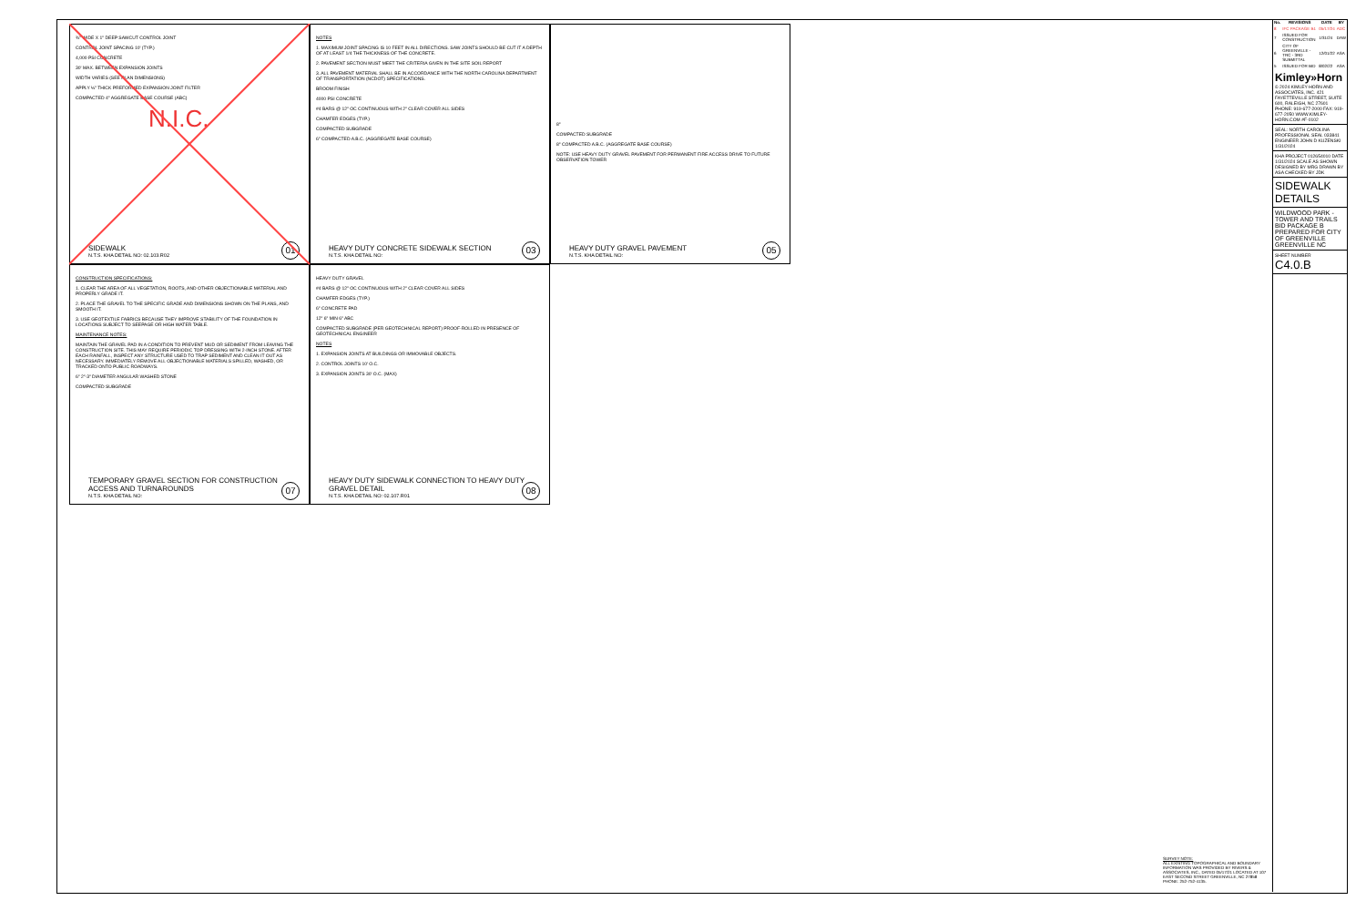¾" WIDE X 1" DEEP SAWCUT CONTROL JOINT
CONTROL JOINT SPACING 10' (TYP.)
4,000 PSI CONCRETE
30' MAX. BETWEEN EXPANSION JOINTS
WIDTH VARIES (SEE PLAN DIMENSIONS)
APPLY ½" THICK PREFORMED EXPANSION JOINT FILTER
COMPACTED 4" AGGREGATE BASE COURSE (ABC)
N.I.C.
SIDEWALK
N.T.S. KHA DETAIL NO: 02.103.R02
01
NOTES
1. MAXIMUM JOINT SPACING IS 10 FEET IN ALL DIRECTIONS. SAW JOINTS SHOULD BE CUT IT A DEPTH OF AT LEAST 1/4 THE THICKNESS OF THE CONCRETE.
2. PAVEMENT SECTION MUST MEET THE CRITERIA GIVEN IN THE SITE SOIL REPORT
3. ALL PAVEMENT MATERIAL SHALL BE IN ACCORDANCE WITH THE NORTH CAROLINA DEPARTMENT OF TRANSPORTATION (NCDOT) SPECIFICATIONS.
BROOM FINISH
4000 PSI CONCRETE
#4 BARS @ 12" OC CONTINUOUS WITH 2" CLEAR COVER ALL SIDES
CHAMFER EDGES (TYP.)
COMPACTED SUBGRADE
6" COMPACTED A.B.C. (AGGREGATE BASE COURSE)
HEAVY DUTY CONCRETE SIDEWALK SECTION
N.T.S. KHA DETAIL NO:
03
8"
COMPACTED SUBGRADE
8" COMPACTED A.B.C. (AGGREGATE BASE COURSE)
NOTE: USE HEAVY DUTY GRAVEL PAVEMENT FOR PERMANENT FIRE ACCESS DRIVE TO FUTURE OBSERVATION TOWER
HEAVY DUTY GRAVEL PAVEMENT
N.T.S. KHA DETAIL NO:
05
CONSTRUCTION SPECIFICATIONS:
1. CLEAR THE AREA OF ALL VEGETATION, ROOTS, AND OTHER OBJECTIONABLE MATERIAL AND PROPERLY GRADE IT.
2. PLACE THE GRAVEL TO THE SPECIFIC GRADE AND DIMENSIONS SHOWN ON THE PLANS, AND SMOOTH IT.
3. USE GEOTEXTILE FABRICS BECAUSE THEY IMPROVE STABILITY OF THE FOUNDATION IN LOCATIONS SUBJECT TO SEEPAGE OR HIGH WATER TABLE.
MAINTENANCE NOTES:
MAINTAIN THE GRAVEL PAD IN A CONDITION TO PREVENT MUD OR SEDIMENT FROM LEAVING THE CONSTRUCTION SITE. THIS MAY REQUIRE PERIODIC TOP DRESSING WITH 2-INCH STONE. AFTER EACH RAINFALL, INSPECT ANY STRUCTURE USED TO TRAP SEDIMENT AND CLEAN IT OUT AS NECESSARY. IMMEDIATELY REMOVE ALL OBJECTIONABLE MATERIALS SPILLED, WASHED, OR TRACKED ONTO PUBLIC ROADWAYS.
6" 2"-3" DIAMETER ANGULAR WASHED STONE
COMPACTED SUBGRADE
TEMPORARY GRAVEL SECTION FOR CONSTRUCTION ACCESS AND TURNAROUNDS
N.T.S. KHA DETAIL NO:
07
HEAVY DUTY GRAVEL
#4 BARS @ 12" OC CONTINUOUS WITH 2" CLEAR COVER ALL SIDES
CHAMFER EDGES (TYP.)
6" CONCRETE PAD
12" 6" MIN 6" ABC
COMPACTED SUBGRADE (PER GEOTECHNICAL REPORT) PROOF-ROLLED IN PRESENCE OF GEOTECHNICAL ENGINEER
NOTES
1. EXPANSION JOINTS AT BUILDINGS OR IMMOVABLE OBJECTS.
2. CONTROL JOINTS 10' O.C.
3. EXPANSION JOINTS 30' O.C. (MAX)
HEAVY DUTY SIDEWALK CONNECTION TO HEAVY DUTY GRAVEL DETAIL
N.T.S. KHA DETAIL NO: 02.107.R01
08
SURVEY NOTE:
ALL EXISTING TOPOGRAPHICAL AND BOUNDARY INFORMATION WAS PROVIDED BY RIVERS & ASSOCIATES, INC., DATED 05/17/21 LOCATED AT 107 EAST SECOND STREET GREENVILLE, NC 27858 PHONE: 252-752-4135.
| No. | REVISIONS | DATE | BY |
| --- | --- | --- | --- |
| 8 | IFC PACKAGE B1 | 05/17/24 | ADC |
| 7 | ISSUED FOR CONSTRUCTION | 1/31/24 | DAW |
| 6 | CITY OF GREENVILLE - TRC - 3RD SUBMITTAL | 12/01/22 | ASA |
| 5 | ISSUED FOR BID | 8/02/22 | ASA |
Kimley»Horn
© 2024 KIMLEY-HORN AND ASSOCIATES, INC. 421 FAYETTEVILLE STREET, SUITE 600, RALEIGH, NC 27601 PHONE: 919-677-2000 FAX: 919-677-2050 WWW.KIMLEY-HORN.COM #F-0102
SEAL: NORTH CAROLINA PROFESSIONAL SEAL 033841 ENGINEER JOHN D KUZENSKI 1/31/2024
KHA PROJECT 012654010 DATE 1/31/2024 SCALE AS SHOWN DESIGNED BY MRG DRAWN BY ASA CHECKED BY JDK
SIDEWALK DETAILS
WILDWOOD PARK - TOWER AND TRAILS BID PACKAGE B PREPARED FOR CITY OF GREENVILLE GREENVILLE NC
SHEET NUMBER
C4.0.B